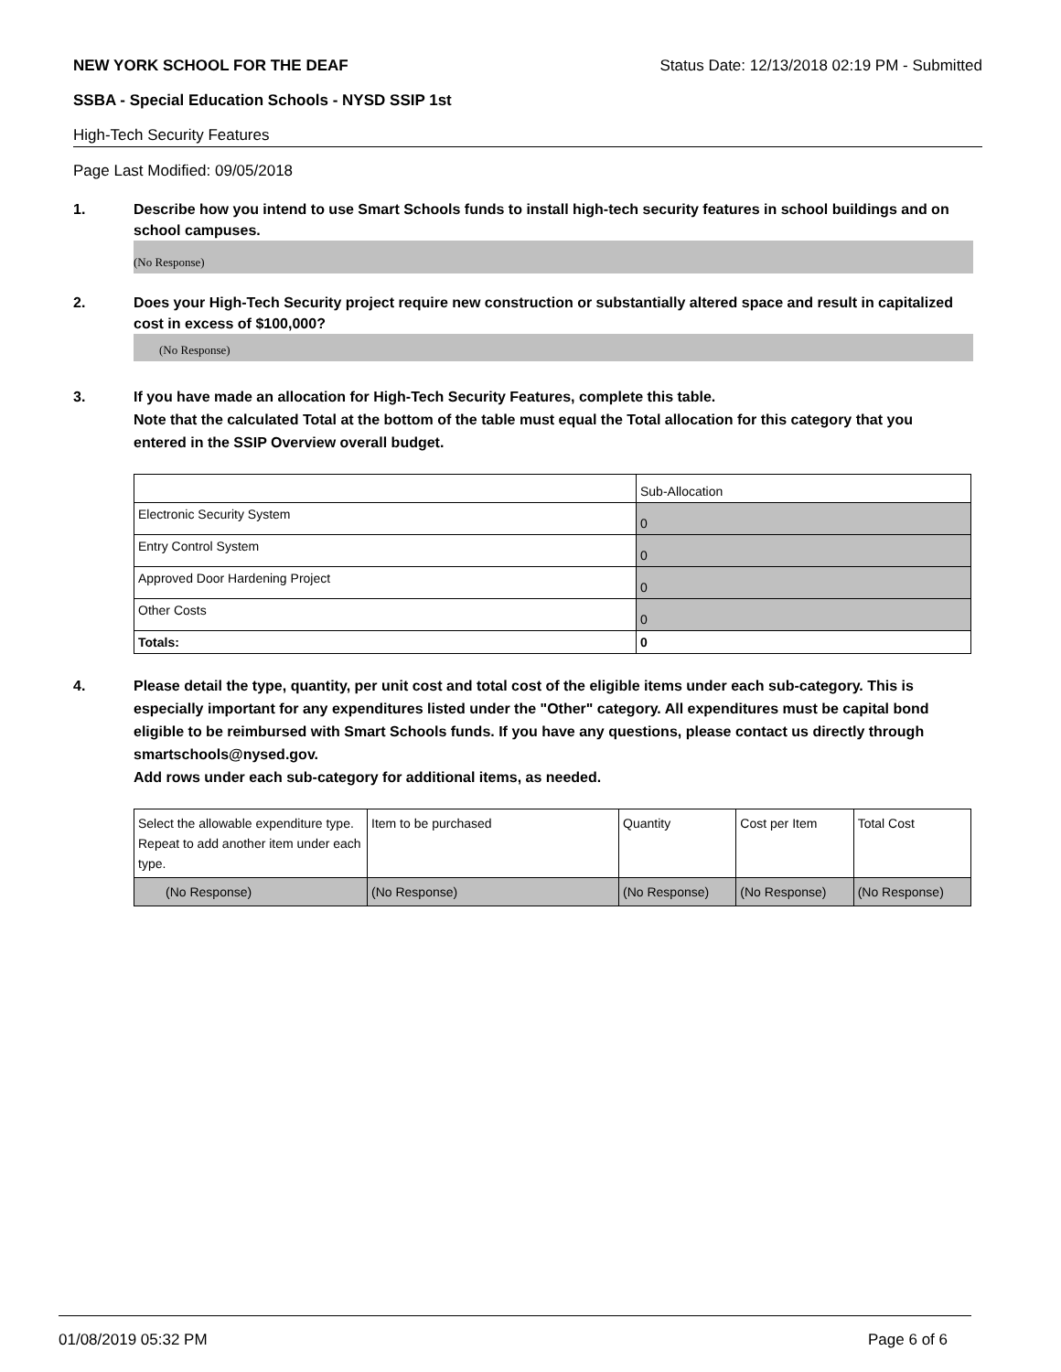NEW YORK SCHOOL FOR THE DEAF Status Date: 12/13/2018 02:19 PM - Submitted
SSBA - Special Education Schools - NYSD SSIP 1st
High-Tech Security Features
Page Last Modified: 09/05/2018
1. Describe how you intend to use Smart Schools funds to install high-tech security features in school buildings and on school campuses.
(No Response)
2. Does your High-Tech Security project require new construction or substantially altered space and result in capitalized cost in excess of $100,000?
(No Response)
3. If you have made an allocation for High-Tech Security Features, complete this table.
Note that the calculated Total at the bottom of the table must equal the Total allocation for this category that you entered in the SSIP Overview overall budget.
| | Sub-Allocation |
| Electronic Security System | 0 |
| Entry Control System | 0 |
| Approved Door Hardening Project | 0 |
| Other Costs | 0 |
| Totals: | 0 |
4. Please detail the type, quantity, per unit cost and total cost of the eligible items under each sub-category. This is especially important for any expenditures listed under the "Other" category. All expenditures must be capital bond eligible to be reimbursed with Smart Schools funds. If you have any questions, please contact us directly through smartschools@nysed.gov.
Add rows under each sub-category for additional items, as needed.
| Select the allowable expenditure type. Repeat to add another item under each type. | Item to be purchased | Quantity | Cost per Item | Total Cost |
| (No Response) | (No Response) | (No Response) | (No Response) | (No Response) |
01/08/2019 05:32 PM Page 6 of 6